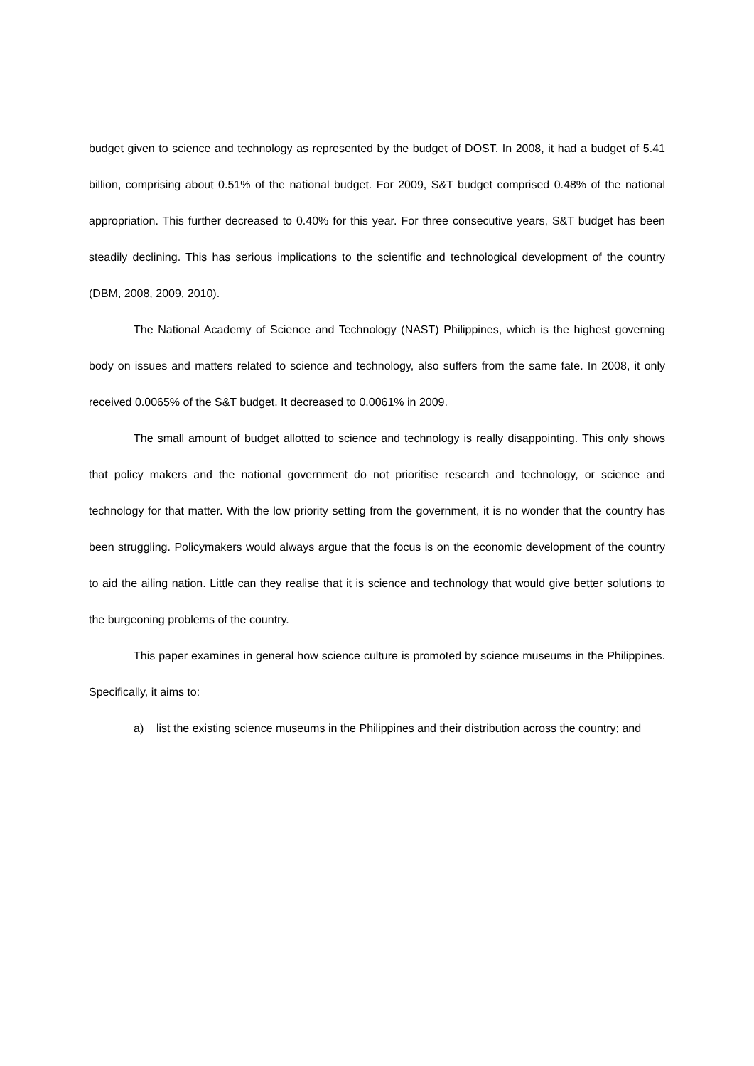budget given to science and technology as represented by the budget of DOST. In 2008, it had a budget of 5.41 billion, comprising about 0.51% of the national budget. For 2009, S&T budget comprised 0.48% of the national appropriation. This further decreased to 0.40% for this year. For three consecutive years, S&T budget has been steadily declining. This has serious implications to the scientific and technological development of the country (DBM, 2008, 2009, 2010).
The National Academy of Science and Technology (NAST) Philippines, which is the highest governing body on issues and matters related to science and technology, also suffers from the same fate. In 2008, it only received 0.0065% of the S&T budget. It decreased to 0.0061% in 2009.
The small amount of budget allotted to science and technology is really disappointing. This only shows that policy makers and the national government do not prioritise research and technology, or science and technology for that matter. With the low priority setting from the government, it is no wonder that the country has been struggling. Policymakers would always argue that the focus is on the economic development of the country to aid the ailing nation. Little can they realise that it is science and technology that would give better solutions to the burgeoning problems of the country.
This paper examines in general how science culture is promoted by science museums in the Philippines. Specifically, it aims to:
a) list the existing science museums in the Philippines and their distribution across the country; and